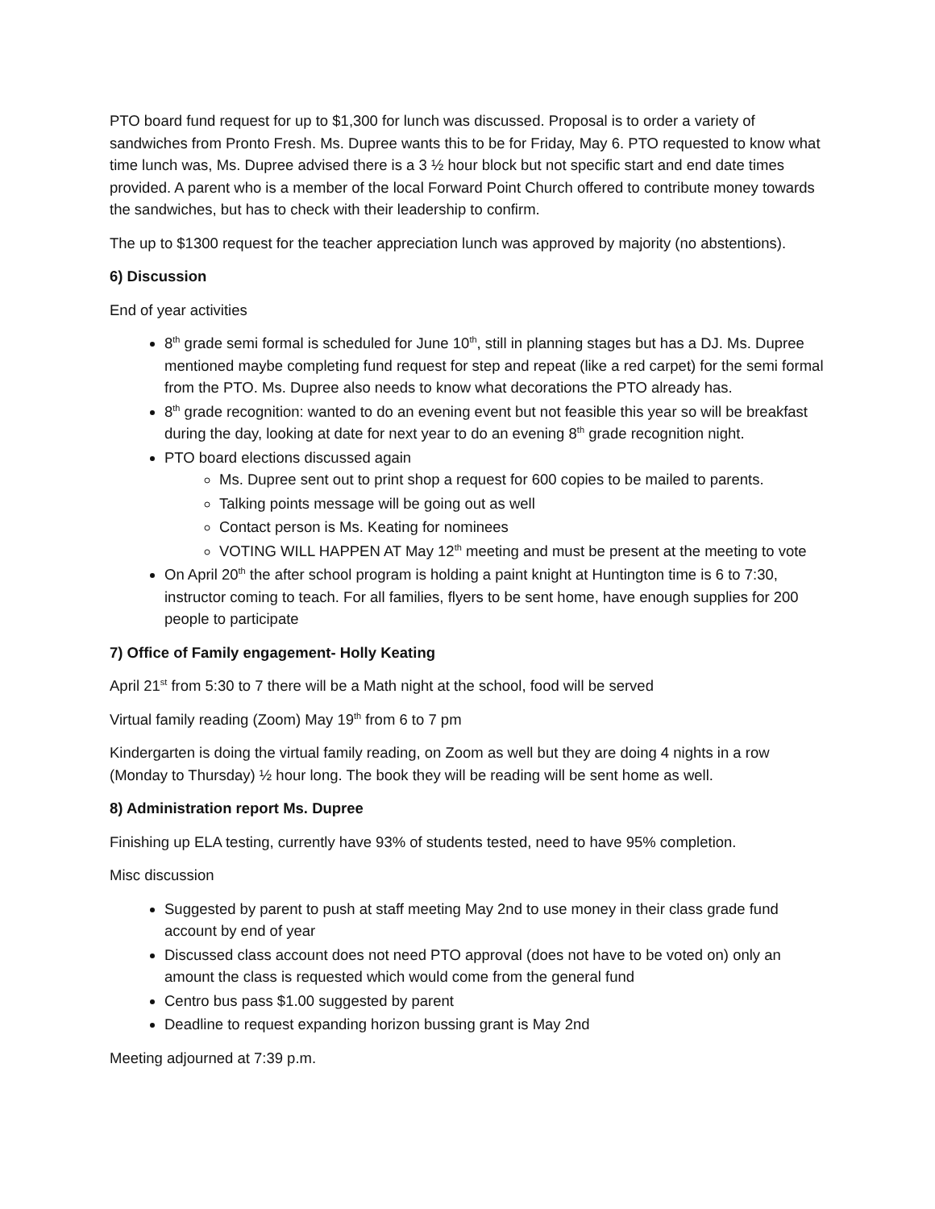PTO board fund request for up to $1,300 for lunch was discussed. Proposal is to order a variety of sandwiches from Pronto Fresh. Ms. Dupree wants this to be for Friday, May 6. PTO requested to know what time lunch was, Ms. Dupree advised there is a 3 ½ hour block but not specific start and end date times provided. A parent who is a member of the local Forward Point Church offered to contribute money towards the sandwiches, but has to check with their leadership to confirm.
The up to $1300 request for the teacher appreciation lunch was approved by majority (no abstentions).
6) Discussion
End of year activities
8<sup>th</sup> grade semi formal is scheduled for June 10<sup>th</sup>, still in planning stages but has a DJ. Ms. Dupree mentioned maybe completing fund request for step and repeat (like a red carpet) for the semi formal from the PTO. Ms. Dupree also needs to know what decorations the PTO already has.
8<sup>th</sup> grade recognition: wanted to do an evening event but not feasible this year so will be breakfast during the day, looking at date for next year to do an evening 8<sup>th</sup> grade recognition night.
PTO board elections discussed again
Ms. Dupree sent out to print shop a request for 600 copies to be mailed to parents.
Talking points message will be going out as well
Contact person is Ms. Keating for nominees
VOTING WILL HAPPEN AT May 12<sup>th</sup> meeting and must be present at the meeting to vote
On April 20<sup>th</sup> the after school program is holding a paint knight at Huntington time is 6 to 7:30, instructor coming to teach. For all families, flyers to be sent home, have enough supplies for 200 people to participate
7) Office of Family engagement- Holly Keating
April 21<sup>st</sup> from 5:30 to 7 there will be a Math night at the school, food will be served
Virtual family reading (Zoom) May 19<sup>th</sup> from 6 to 7 pm
Kindergarten is doing the virtual family reading, on Zoom as well but they are doing 4 nights in a row (Monday to Thursday) ½ hour long. The book they will be reading will be sent home as well.
8) Administration report Ms. Dupree
Finishing up ELA testing, currently have 93% of students tested, need to have 95% completion.
Misc discussion
Suggested by parent to push at staff meeting May 2nd to use money in their class grade fund account by end of year
Discussed class account does not need PTO approval (does not have to be voted on) only an amount the class is requested which would come from the general fund
Centro bus pass $1.00 suggested by parent
Deadline to request expanding horizon bussing grant is May 2nd
Meeting adjourned at 7:39 p.m.